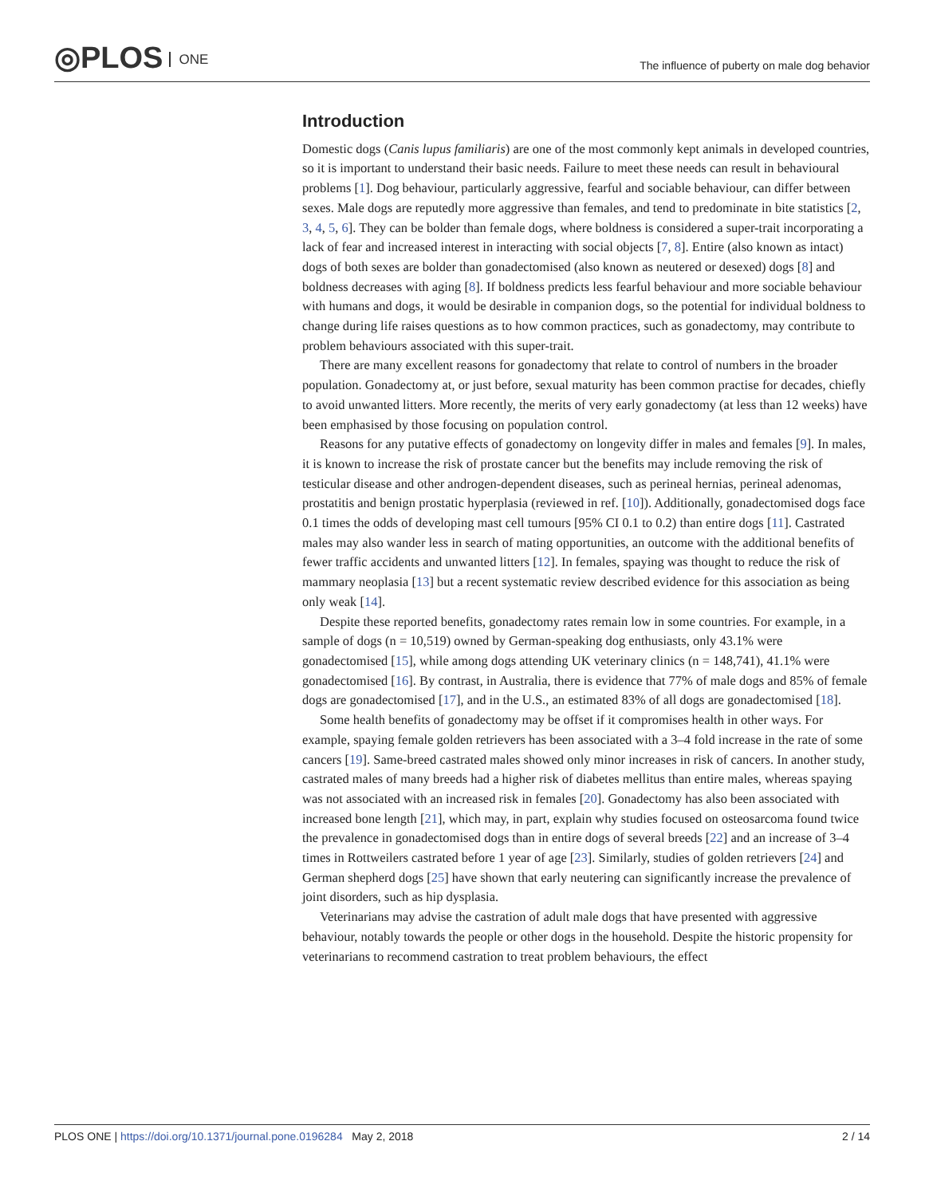◎PLOS ONE
The influence of puberty on male dog behavior
Introduction
Domestic dogs (Canis lupus familiaris) are one of the most commonly kept animals in developed countries, so it is important to understand their basic needs. Failure to meet these needs can result in behavioural problems [1]. Dog behaviour, particularly aggressive, fearful and sociable behaviour, can differ between sexes. Male dogs are reputedly more aggressive than females, and tend to predominate in bite statistics [2, 3, 4, 5, 6]. They can be bolder than female dogs, where boldness is considered a super-trait incorporating a lack of fear and increased interest in interacting with social objects [7, 8]. Entire (also known as intact) dogs of both sexes are bolder than gonadectomised (also known as neutered or desexed) dogs [8] and boldness decreases with aging [8]. If boldness predicts less fearful behaviour and more sociable behaviour with humans and dogs, it would be desirable in companion dogs, so the potential for individual boldness to change during life raises questions as to how common practices, such as gonadectomy, may contribute to problem behaviours associated with this super-trait.
There are many excellent reasons for gonadectomy that relate to control of numbers in the broader population. Gonadectomy at, or just before, sexual maturity has been common practise for decades, chiefly to avoid unwanted litters. More recently, the merits of very early gonadectomy (at less than 12 weeks) have been emphasised by those focusing on population control.
Reasons for any putative effects of gonadectomy on longevity differ in males and females [9]. In males, it is known to increase the risk of prostate cancer but the benefits may include removing the risk of testicular disease and other androgen-dependent diseases, such as perineal hernias, perineal adenomas, prostatitis and benign prostatic hyperplasia (reviewed in ref. [10]). Additionally, gonadectomised dogs face 0.1 times the odds of developing mast cell tumours [95% CI 0.1 to 0.2) than entire dogs [11]. Castrated males may also wander less in search of mating opportunities, an outcome with the additional benefits of fewer traffic accidents and unwanted litters [12]. In females, spaying was thought to reduce the risk of mammary neoplasia [13] but a recent systematic review described evidence for this association as being only weak [14].
Despite these reported benefits, gonadectomy rates remain low in some countries. For example, in a sample of dogs (n = 10,519) owned by German-speaking dog enthusiasts, only 43.1% were gonadectomised [15], while among dogs attending UK veterinary clinics (n = 148,741), 41.1% were gonadectomised [16]. By contrast, in Australia, there is evidence that 77% of male dogs and 85% of female dogs are gonadectomised [17], and in the U.S., an estimated 83% of all dogs are gonadectomised [18].
Some health benefits of gonadectomy may be offset if it compromises health in other ways. For example, spaying female golden retrievers has been associated with a 3–4 fold increase in the rate of some cancers [19]. Same-breed castrated males showed only minor increases in risk of cancers. In another study, castrated males of many breeds had a higher risk of diabetes mellitus than entire males, whereas spaying was not associated with an increased risk in females [20]. Gonadectomy has also been associated with increased bone length [21], which may, in part, explain why studies focused on osteosarcoma found twice the prevalence in gonadectomised dogs than in entire dogs of several breeds [22] and an increase of 3–4 times in Rottweilers castrated before 1 year of age [23]. Similarly, studies of golden retrievers [24] and German shepherd dogs [25] have shown that early neutering can significantly increase the prevalence of joint disorders, such as hip dysplasia.
Veterinarians may advise the castration of adult male dogs that have presented with aggressive behaviour, notably towards the people or other dogs in the household. Despite the historic propensity for veterinarians to recommend castration to treat problem behaviours, the effect
PLOS ONE | https://doi.org/10.1371/journal.pone.0196284 May 2, 2018 2 / 14